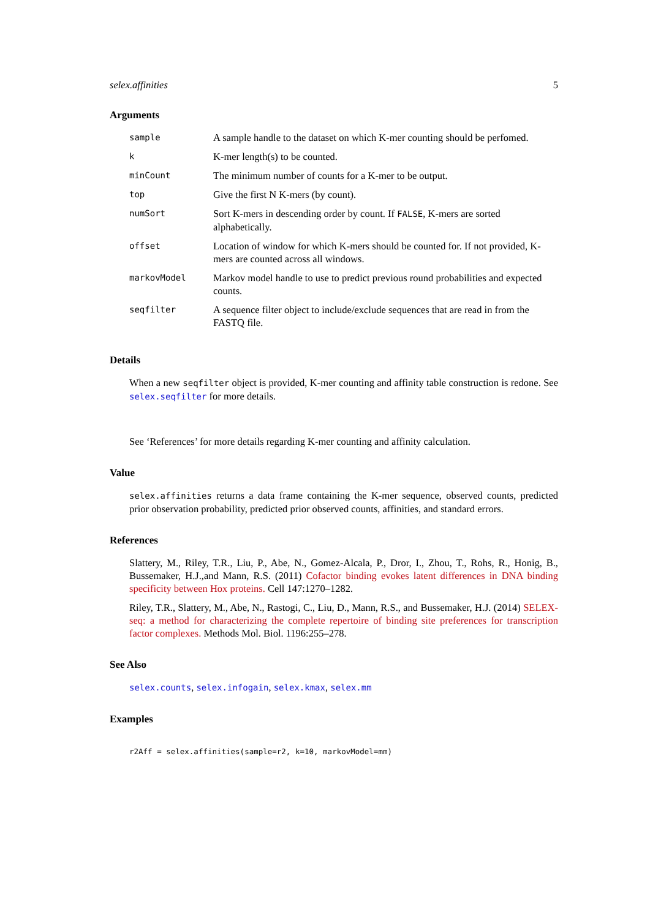selex.affinities 5
Arguments
| sample | A sample handle to the dataset on which K-mer counting should be perfomed. |
| k | K-mer length(s) to be counted. |
| minCount | The minimum number of counts for a K-mer to be output. |
| top | Give the first N K-mers (by count). |
| numSort | Sort K-mers in descending order by count. If FALSE , K-mers are sorted alphabetically. |
| offset | Location of window for which K-mers should be counted for. If not provided, K-mers are counted across all windows. |
| markovModel | Markov model handle to use to predict previous round probabilities and expected counts. |
| seqfilter | A sequence filter object to include/exclude sequences that are read in from the FASTQ file. |
Details
When a new seqfilter object is provided, K-mer counting and affinity table construction is redone. See selex.seqfilter for more details.
See ‘References’ for more details regarding K-mer counting and affinity calculation.
Value
selex.affinities returns a data frame containing the K-mer sequence, observed counts, predicted prior observation probability, predicted prior observed counts, affinities, and standard errors.
References
Slattery, M., Riley, T.R., Liu, P., Abe, N., Gomez-Alcala, P., Dror, I., Zhou, T., Rohs, R., Honig, B., Bussemaker, H.J.,and Mann, R.S. (2011) Cofactor binding evokes latent differences in DNA binding specificity between Hox proteins. Cell 147:1270–1282.
Riley, T.R., Slattery, M., Abe, N., Rastogi, C., Liu, D., Mann, R.S., and Bussemaker, H.J. (2014) SELEX-seq: a method for characterizing the complete repertoire of binding site preferences for transcription factor complexes. Methods Mol. Biol. 1196:255–278.
See Also
selex.counts, selex.infogain, selex.kmax, selex.mm
Examples
r2Aff = selex.affinities(sample=r2, k=10, markovModel=mm)